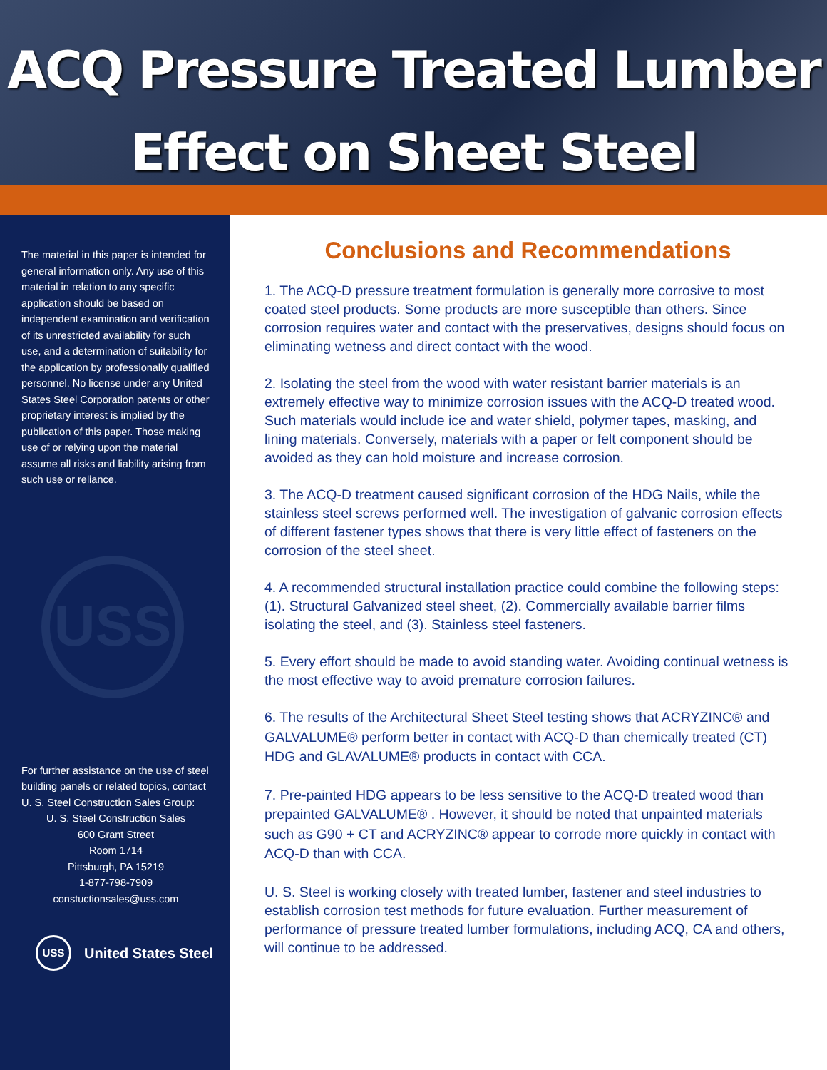ACQ Pressure Treated Lumber
Effect on Sheet Steel
The material in this paper is intended for general information only. Any use of this material in relation to any specific application should be based on independent examination and verification of its unrestricted availability for such use, and a determination of suitability for the application by professionally qualified personnel. No license under any United States Steel Corporation patents or other proprietary interest is implied by the publication of this paper. Those making use of or relying upon the material assume all risks and liability arising from such use or reliance.
USS
For further assistance on the use of steel building panels or related topics, contact U. S. Steel Construction Sales Group:
U. S. Steel Construction Sales
600 Grant Street
Room 1714
Pittsburgh, PA 15219
1-877-798-7909
constuctionsales@uss.com
USS
United States Steel
Conclusions and Recommendations
1. The ACQ-D pressure treatment formulation is generally more corrosive to most coated steel products. Some products are more susceptible than others. Since corrosion requires water and contact with the preservatives, designs should focus on eliminating wetness and direct contact with the wood.
2. Isolating the steel from the wood with water resistant barrier materials is an extremely effective way to minimize corrosion issues with the ACQ-D treated wood. Such materials would include ice and water shield, polymer tapes, masking, and lining materials. Conversely, materials with a paper or felt component should be avoided as they can hold moisture and increase corrosion.
3. The ACQ-D treatment caused significant corrosion of the HDG Nails, while the stainless steel screws performed well. The investigation of galvanic corrosion effects of different fastener types shows that there is very little effect of fasteners on the corrosion of the steel sheet.
4. A recommended structural installation practice could combine the following steps: (1). Structural Galvanized steel sheet, (2). Commercially available barrier films isolating the steel, and (3). Stainless steel fasteners.
5. Every effort should be made to avoid standing water. Avoiding continual wetness is the most effective way to avoid premature corrosion failures.
6. The results of the Architectural Sheet Steel testing shows that ACRYZINC® and GALVALUME® perform better in contact with ACQ-D than chemically treated (CT) HDG and GLAVALUME® products in contact with CCA.
7. Pre-painted HDG appears to be less sensitive to the ACQ-D treated wood than prepainted GALVALUME® . However, it should be noted that unpainted materials such as G90 + CT and ACRYZINC® appear to corrode more quickly in contact with ACQ-D than with CCA.
U. S. Steel is working closely with treated lumber, fastener and steel industries to establish corrosion test methods for future evaluation. Further measurement of performance of pressure treated lumber formulations, including ACQ, CA and others, will continue to be addressed.